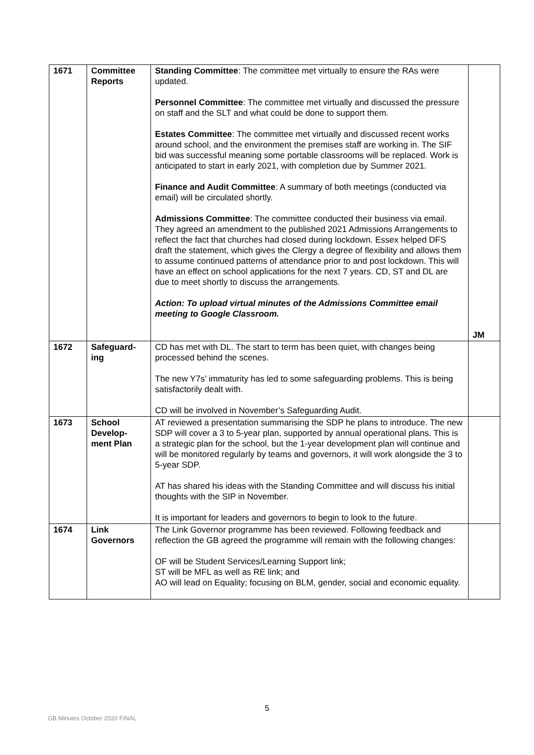| 1671 | Committee Reports | Standing Committee : The committee met virtually to ensure the RAs were updated. Personnel Committee : The committee met virtually and discussed the pressure on staff and the SLT and what could be done to support them. Estates Committee : The committee met virtually and discussed recent works around school, and the environment the premises staff are working in. The SIF bid was successful meaning some portable classrooms will be replaced. Work is anticipated to start in early 2021, with completion due by Summer 2021. Finance and Audit Committee : A summary of both meetings (conducted via email) will be circulated shortly. Admissions Committee : The committee conducted their business via email. They agreed an amendment to the published 2021 Admissions Arrangements to reflect the fact that churches had closed during lockdown. Essex helped DFS draft the statement, which gives the Clergy a degree of flexibility and allows them to assume continued patterns of attendance prior to and post lockdown. This will have an effect on school applications for the next 7 years. CD, ST and DL are due to meet shortly to discuss the arrangements. Action: To upload virtual minutes of the Admissions Committee email meeting to Google Classroom. | JM |
| 1672 | Safeguard-ing | CD has met with DL. The start to term has been quiet, with changes being processed behind the scenes. The new Y7s’ immaturity has led to some safeguarding problems. This is being satisfactorily dealt with. CD will be involved in November’s Safeguarding Audit. | |
| 1673 | School Develop-ment Plan | AT reviewed a presentation summarising the SDP he plans to introduce. The new SDP will cover a 3 to 5-year plan, supported by annual operational plans. This is a strategic plan for the school, but the 1-year development plan will continue and will be monitored regularly by teams and governors, it will work alongside the 3 to 5-year SDP. AT has shared his ideas with the Standing Committee and will discuss his initial thoughts with the SIP in November. It is important for leaders and governors to begin to look to the future. | |
| 1674 | Link Governors | The Link Governor programme has been reviewed. Following feedback and reflection the GB agreed the programme will remain with the following changes: OF will be Student Services/Learning Support link; ST will be MFL as well as RE link; and AO will lead on Equality; focusing on BLM, gender, social and economic equality. | |
5
GB Minutes October 2020 FINAL